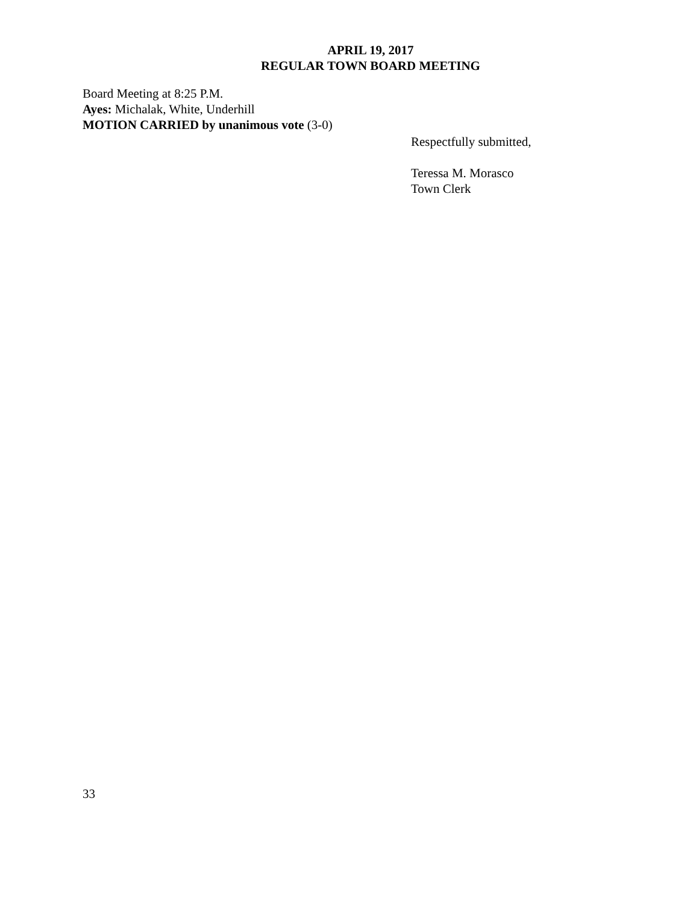APRIL 19, 2017
REGULAR TOWN BOARD MEETING
Board Meeting at 8:25 P.M.
Ayes: Michalak, White, Underhill
MOTION CARRIED by unanimous vote (3-0)
Respectfully submitted,
Teressa M. Morasco
Town Clerk
33